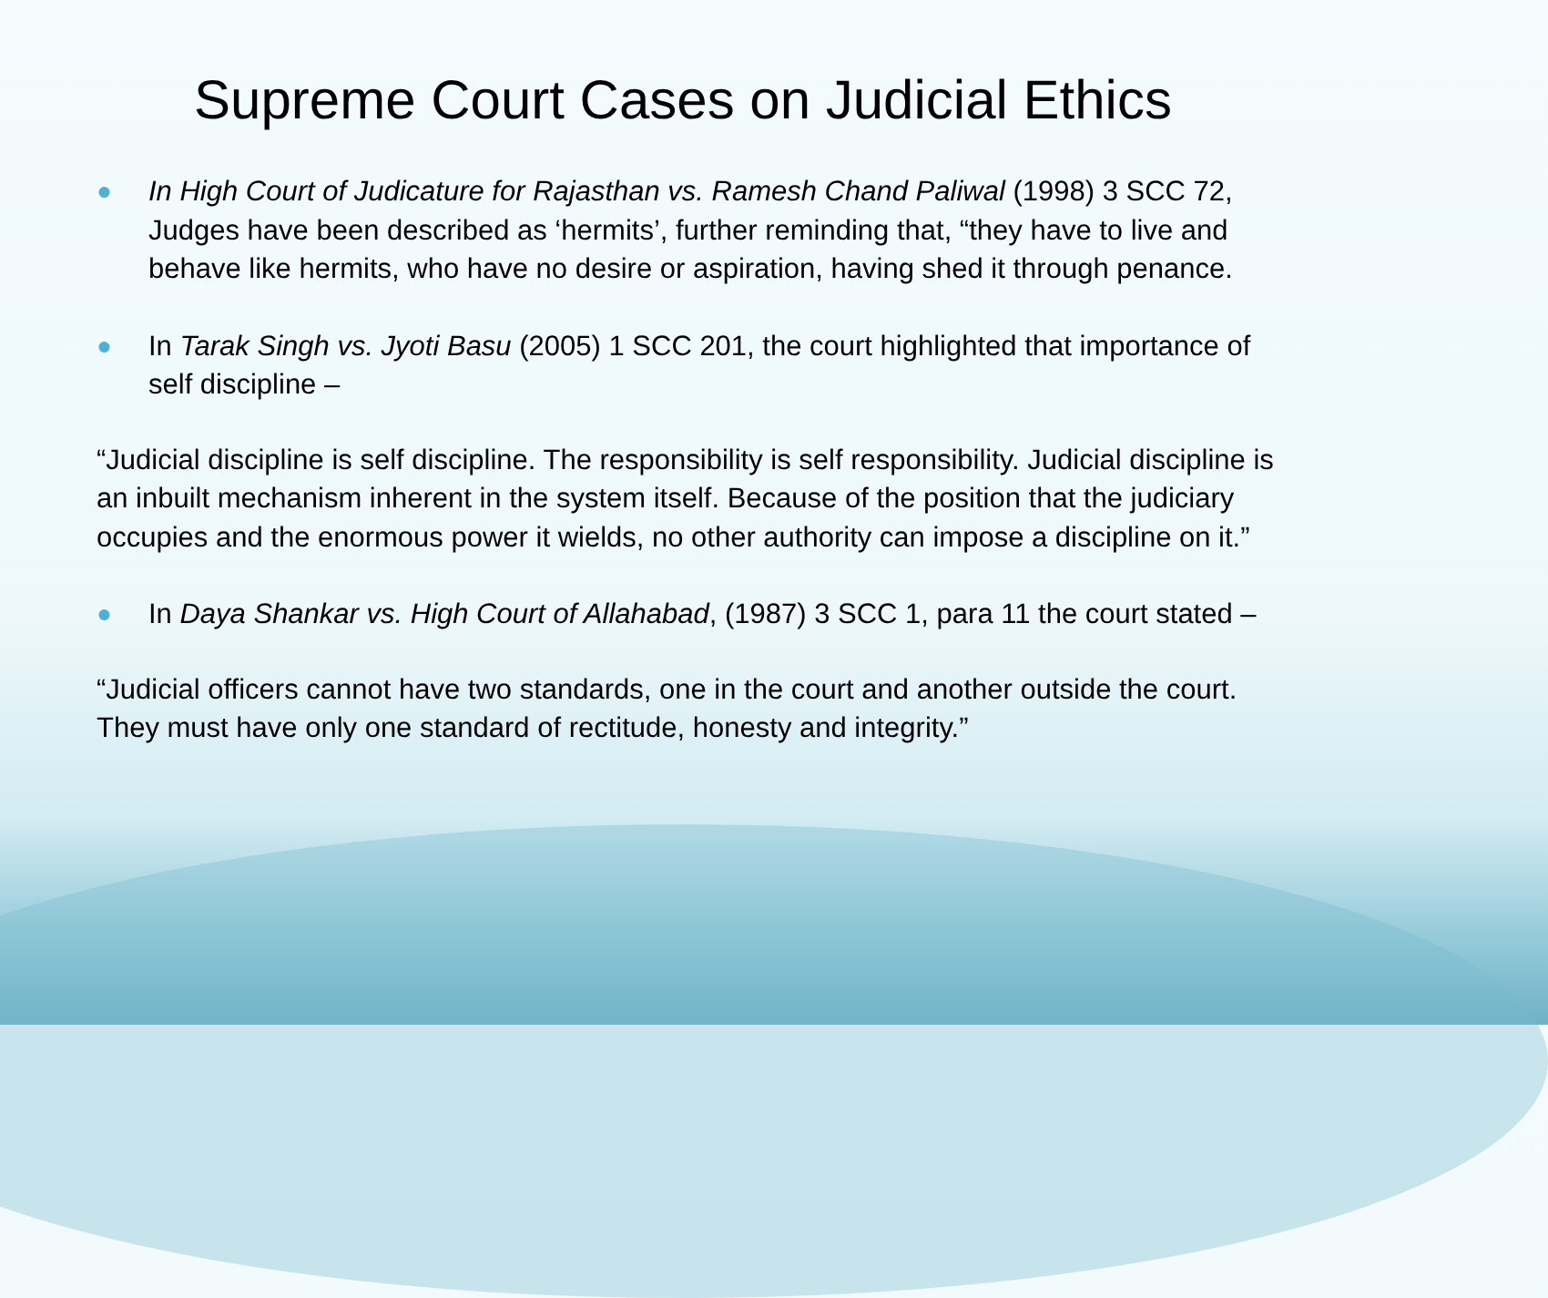Supreme Court Cases on Judicial Ethics
● In High Court of Judicature for Rajasthan vs. Ramesh Chand Paliwal (1998) 3 SCC 72, Judges have been described as ‘hermits’, further reminding that, “they have to live and behave like hermits, who have no desire or aspiration, having shed it through penance.
● In Tarak Singh vs. Jyoti Basu (2005) 1 SCC 201, the court highlighted that importance of self discipline –
“Judicial discipline is self discipline. The responsibility is self responsibility. Judicial discipline is an inbuilt mechanism inherent in the system itself. Because of the position that the judiciary occupies and the enormous power it wields, no other authority can impose a discipline on it.”
● In Daya Shankar vs. High Court of Allahabad, (1987) 3 SCC 1, para 11 the court stated –
“Judicial officers cannot have two standards, one in the court and another outside the court. They must have only one standard of rectitude, honesty and integrity.”